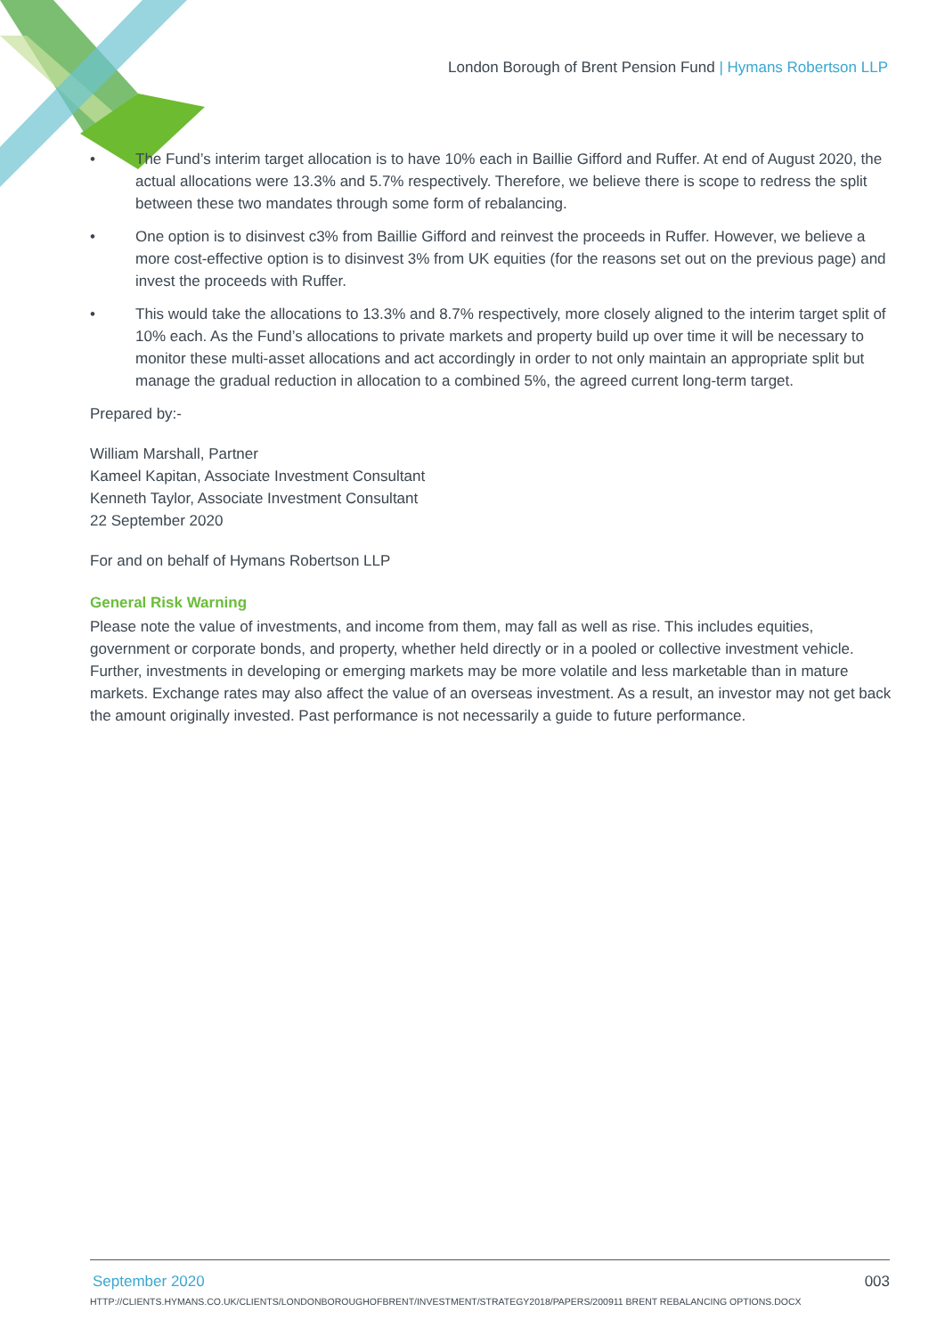London Borough of Brent Pension Fund | Hymans Robertson LLP
• The Fund’s interim target allocation is to have 10% each in Baillie Gifford and Ruffer. At end of August 2020, the actual allocations were 13.3% and 5.7% respectively. Therefore, we believe there is scope to redress the split between these two mandates through some form of rebalancing.
• One option is to disinvest c3% from Baillie Gifford and reinvest the proceeds in Ruffer. However, we believe a more cost-effective option is to disinvest 3% from UK equities (for the reasons set out on the previous page) and invest the proceeds with Ruffer.
• This would take the allocations to 13.3% and 8.7% respectively, more closely aligned to the interim target split of 10% each. As the Fund’s allocations to private markets and property build up over time it will be necessary to monitor these multi-asset allocations and act accordingly in order to not only maintain an appropriate split but manage the gradual reduction in allocation to a combined 5%, the agreed current long-term target.
Prepared by:-
William Marshall, Partner
Kameel Kapitan, Associate Investment Consultant
Kenneth Taylor, Associate Investment Consultant
22 September 2020
For and on behalf of Hymans Robertson LLP
General Risk Warning
Please note the value of investments, and income from them, may fall as well as rise. This includes equities, government or corporate bonds, and property, whether held directly or in a pooled or collective investment vehicle. Further, investments in developing or emerging markets may be more volatile and less marketable than in mature markets. Exchange rates may also affect the value of an overseas investment. As a result, an investor may not get back the amount originally invested. Past performance is not necessarily a guide to future performance.
September 2020 003
HTTP://CLIENTS.HYMANS.CO.UK/CLIENTS/LONDONBOROUGHOFBRENT/INVESTMENT/STRATEGY2018/PAPERS/200911 BRENT REBALANCING OPTIONS.DOCX